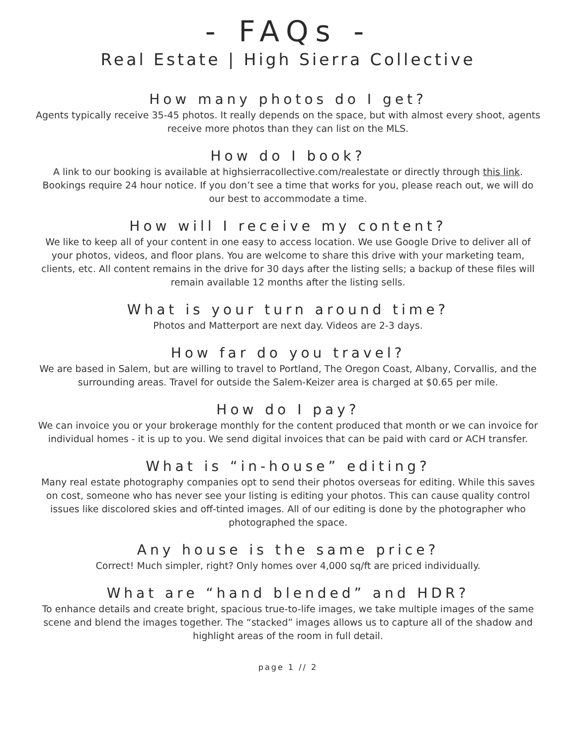- FAQs -
Real Estate | High Sierra Collective
How many photos do I get?
Agents typically receive 35-45 photos. It really depends on the space, but with almost every shoot, agents receive more photos than they can list on the MLS.
How do I book?
A link to our booking is available at highsierracollective.com/realestate or directly through this link. Bookings require 24 hour notice. If you don’t see a time that works for you, please reach out, we will do our best to accommodate a time.
How will I receive my content?
We like to keep all of your content in one easy to access location. We use Google Drive to deliver all of your photos, videos, and floor plans. You are welcome to share this drive with your marketing team, clients, etc. All content remains in the drive for 30 days after the listing sells; a backup of these files will remain available 12 months after the listing sells.
What is your turn around time?
Photos and Matterport are next day. Videos are 2-3 days.
How far do you travel?
We are based in Salem, but are willing to travel to Portland, The Oregon Coast, Albany, Corvallis, and the surrounding areas. Travel for outside the Salem-Keizer area is charged at $0.65 per mile.
How do I pay?
We can invoice you or your brokerage monthly for the content produced that month or we can invoice for individual homes - it is up to you. We send digital invoices that can be paid with card or ACH transfer.
What is “in-house” editing?
Many real estate photography companies opt to send their photos overseas for editing. While this saves on cost, someone who has never see your listing is editing your photos. This can cause quality control issues like discolored skies and off-tinted images. All of our editing is done by the photographer who photographed the space.
Any house is the same price?
Correct! Much simpler, right? Only homes over 4,000 sq/ft are priced individually.
What are “hand blended” and HDR?
To enhance details and create bright, spacious true-to-life images, we take multiple images of the same scene and blend the images together. The “stacked” images allows us to capture all of the shadow and highlight areas of the room in full detail.
page 1 // 2